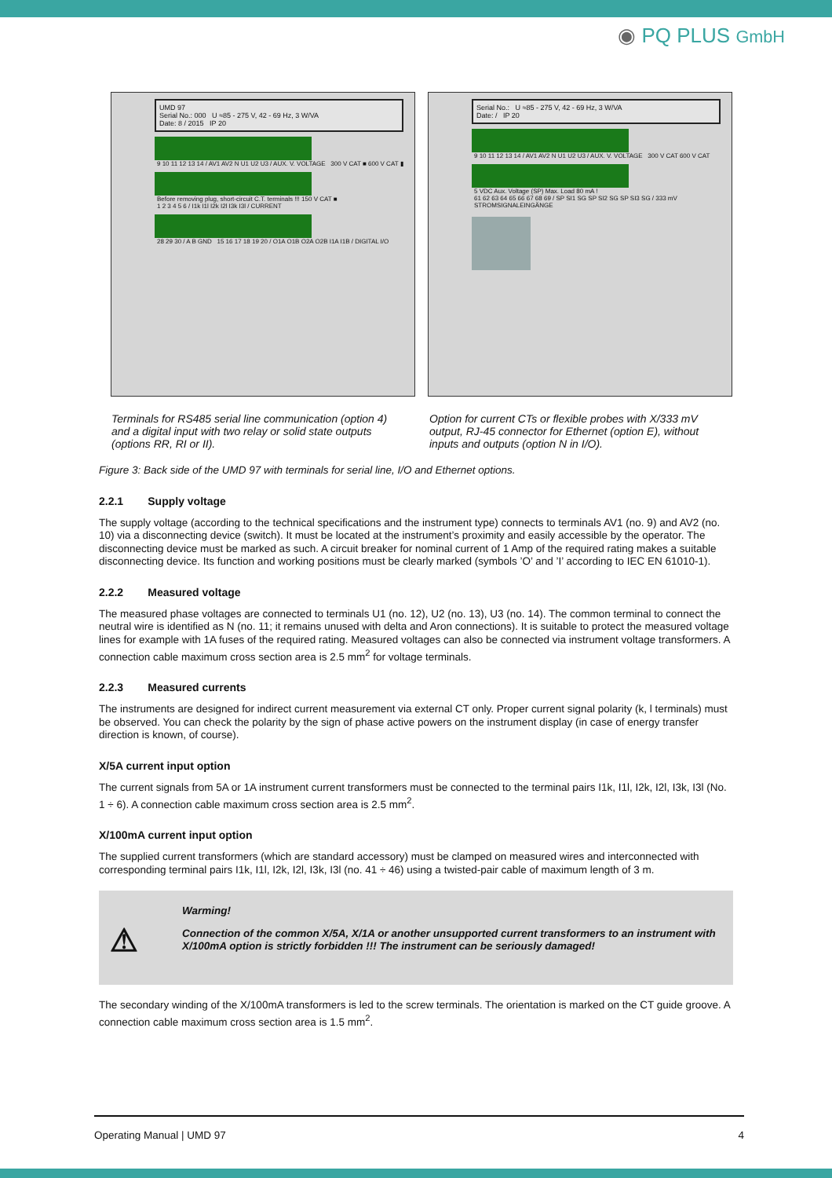◉ PQ PLUS GmbH
UMD 97
Serial No.: 000 U ≈85 - 275 V, 42 - 69 Hz, 3 W/VA
Date: 8 / 2015 IP 20
9 10 11 12 13 14 / AV1 AV2 N U1 U2 U3 / AUX. V. VOLTAGE 300 V CAT ■ 600 V CAT ▮
Before removing plug, short-circuit C.T. terminals !!! 150 V CAT ■
1 2 3 4 5 6 / I1k I1l I2k I2l I3k I3l / CURRENT
28 29 30 / A B GND 15 16 17 18 19 20 / O1A O1B O2A O2B I1A I1B / DIGITAL I/O
Serial No.: U ≈85 - 275 V, 42 - 69 Hz, 3 W/VA
Date: / IP 20
9 10 11 12 13 14 / AV1 AV2 N U1 U2 U3 / AUX. V. VOLTAGE 300 V CAT 600 V CAT
5 VDC Aux. Voltage (SP) Max. Load 80 mA !
61 62 63 64 65 66 67 68 69 / SP SI1 SG SP SI2 SG SP SI3 SG / 333 mV STROMSIGNALEINGÄNGE
Terminals for RS485 serial line communication (option 4) and a digital input with two relay or solid state outputs (options RR, RI or II).
Option for current CTs or flexible probes with X/333 mV output, RJ-45 connector for Ethernet (option E), without inputs and outputs (option N in I/O).
Figure 3: Back side of the UMD 97 with terminals for serial line, I/O and Ethernet options.
2.2.1 Supply voltage
The supply voltage (according to the technical specifications and the instrument type) connects to terminals AV1 (no. 9) and AV2 (no. 10) via a disconnecting device (switch). It must be located at the instrument’s proximity and easily accessible by the operator. The disconnecting device must be marked as such. A circuit breaker for nominal current of 1 Amp of the required rating makes a suitable disconnecting device. Its function and working positions must be clearly marked (symbols ’O’ and ’I’ according to IEC EN 61010-1).
2.2.2 Measured voltage
The measured phase voltages are connected to terminals U1 (no. 12), U2 (no. 13), U3 (no. 14). The common terminal to connect the neutral wire is identified as N (no. 11; it remains unused with delta and Aron connections). It is suitable to protect the measured voltage lines for example with 1A fuses of the required rating. Measured voltages can also be connected via instrument voltage transformers. A connection cable maximum cross section area is 2.5 mm<sup>2</sup> for voltage terminals.
2.2.3 Measured currents
The instruments are designed for indirect current measurement via external CT only. Proper current signal polarity (k, l terminals) must be observed. You can check the polarity by the sign of phase active powers on the instrument display (in case of energy transfer direction is known, of course).
X/5A current input option
The current signals from 5A or 1A instrument current transformers must be connected to the terminal pairs I1k, I1l, I2k, I2l, I3k, I3l (No. 1 ÷ 6). A connection cable maximum cross section area is 2.5 mm<sup>2</sup>.
X/100mA current input option
The supplied current transformers (which are standard accessory) must be clamped on measured wires and interconnected with corresponding terminal pairs I1k, I1l, I2k, I2l, I3k, I3l (no. 41 ÷ 46) using a twisted-pair cable of maximum length of 3 m.
⚠
Warming!
Connection of the common X/5A, X/1A or another unsupported current transformers to an instrument with X/100mA option is strictly forbidden !!! The instrument can be seriously damaged!
The secondary winding of the X/100mA transformers is led to the screw terminals. The orientation is marked on the CT guide groove. A connection cable maximum cross section area is 1.5 mm<sup>2</sup>.
Operating Manual | UMD 97 4